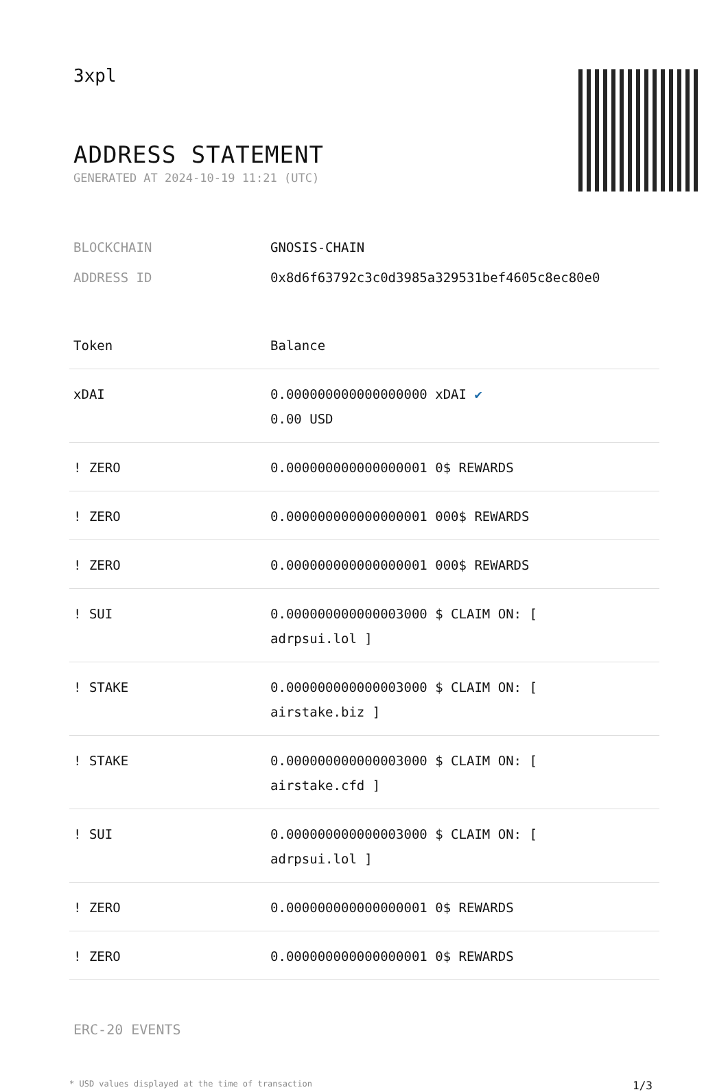3xpl
ADDRESS STATEMENT
GENERATED AT 2024-10-19 11:21 (UTC)
BLOCKCHAIN GNOSIS-CHAIN
ADDRESS ID 0x8d6f63792c3c0d3985a329531bef4605c8ec80e0
| Token | Balance |
| --- | --- |
| xDAI | 0.000000000000000000 xDAI ✔ 0.00 USD |
| ! ZERO | 0.000000000000000001 0$ REWARDS |
| ! ZERO | 0.000000000000000001 000$ REWARDS |
| ! ZERO | 0.000000000000000001 000$ REWARDS |
| ! SUI | 0.000000000000003000 $ CLAIM ON: [ adrpsui.lol ] |
| ! STAKE | 0.000000000000003000 $ CLAIM ON: [ airstake.biz ] |
| ! STAKE | 0.000000000000003000 $ CLAIM ON: [ airstake.cfd ] |
| ! SUI | 0.000000000000003000 $ CLAIM ON: [ adrpsui.lol ] |
| ! ZERO | 0.000000000000000001 0$ REWARDS |
| ! ZERO | 0.000000000000000001 0$ REWARDS |
ERC-20 EVENTS
* USD values displayed at the time of transaction 1/3